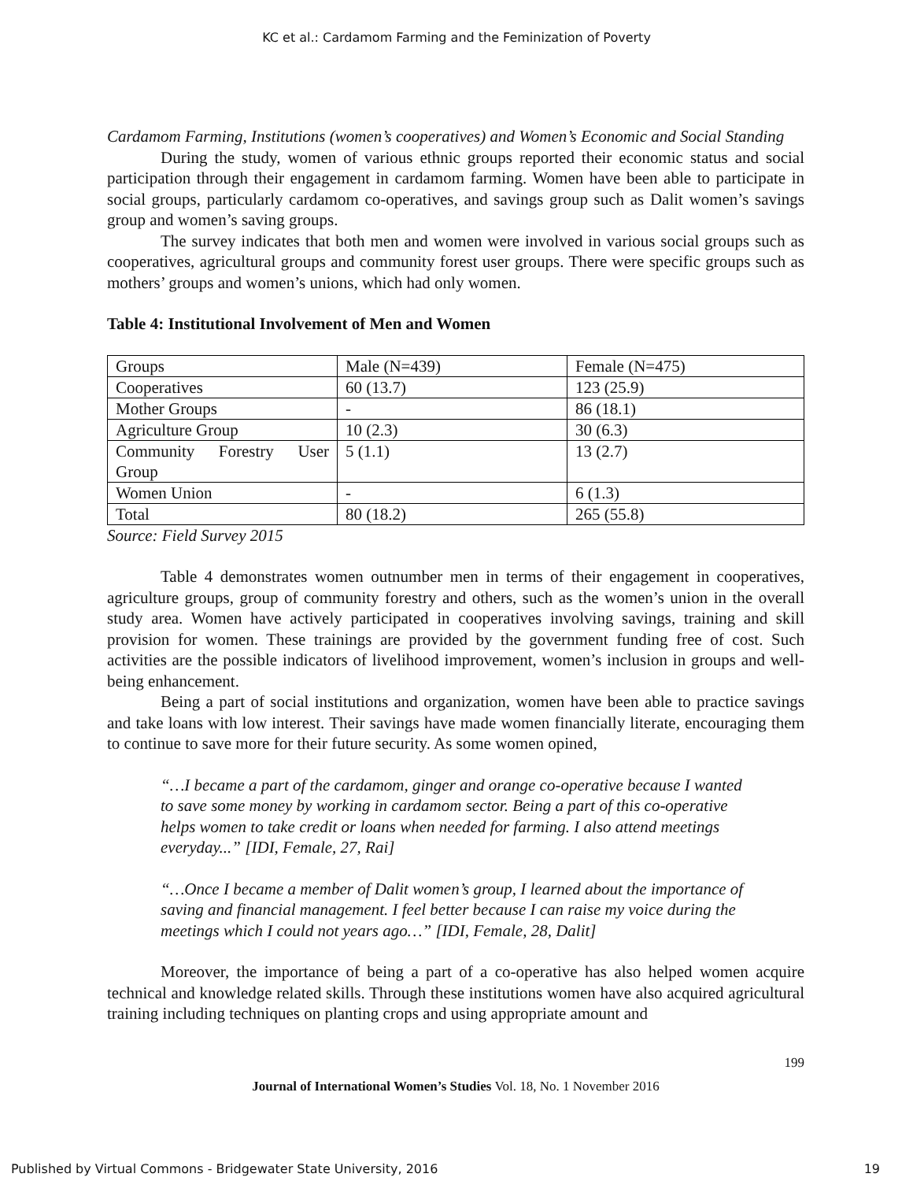KC et al.: Cardamom Farming and the Feminization of Poverty
Cardamom Farming, Institutions (women’s cooperatives) and Women’s Economic and Social Standing
During the study, women of various ethnic groups reported their economic status and social participation through their engagement in cardamom farming. Women have been able to participate in social groups, particularly cardamom co-operatives, and savings group such as Dalit women’s savings group and women’s saving groups.
The survey indicates that both men and women were involved in various social groups such as cooperatives, agricultural groups and community forest user groups. There were specific groups such as mothers’ groups and women’s unions, which had only women.
Table 4: Institutional Involvement of Men and Women
| Groups | Male (N=439) | Female (N=475) |
| Cooperatives | 60 (13.7) | 123 (25.9) |
| Mother Groups | - | 86 (18.1) |
| Agriculture Group | 10 (2.3) | 30 (6.3) |
| Community Forestry User Group | 5 (1.1) | 13 (2.7) |
| Women Union | - | 6 (1.3) |
| Total | 80 (18.2) | 265 (55.8) |
Source: Field Survey 2015
Table 4 demonstrates women outnumber men in terms of their engagement in cooperatives, agriculture groups, group of community forestry and others, such as the women’s union in the overall study area. Women have actively participated in cooperatives involving savings, training and skill provision for women. These trainings are provided by the government funding free of cost. Such activities are the possible indicators of livelihood improvement, women’s inclusion in groups and well-being enhancement.
Being a part of social institutions and organization, women have been able to practice savings and take loans with low interest. Their savings have made women financially literate, encouraging them to continue to save more for their future security. As some women opined,
“…I became a part of the cardamom, ginger and orange co-operative because I wanted to save some money by working in cardamom sector. Being a part of this co-operative helps women to take credit or loans when needed for farming. I also attend meetings everyday...” [IDI, Female, 27, Rai]
“…Once I became a member of Dalit women’s group, I learned about the importance of saving and financial management. I feel better because I can raise my voice during the meetings which I could not years ago…” [IDI, Female, 28, Dalit]
Moreover, the importance of being a part of a co-operative has also helped women acquire technical and knowledge related skills. Through these institutions women have also acquired agricultural training including techniques on planting crops and using appropriate amount and
199
Journal of International Women’s Studies Vol. 18, No. 1 November 2016
Published by Virtual Commons - Bridgewater State University, 2016 19